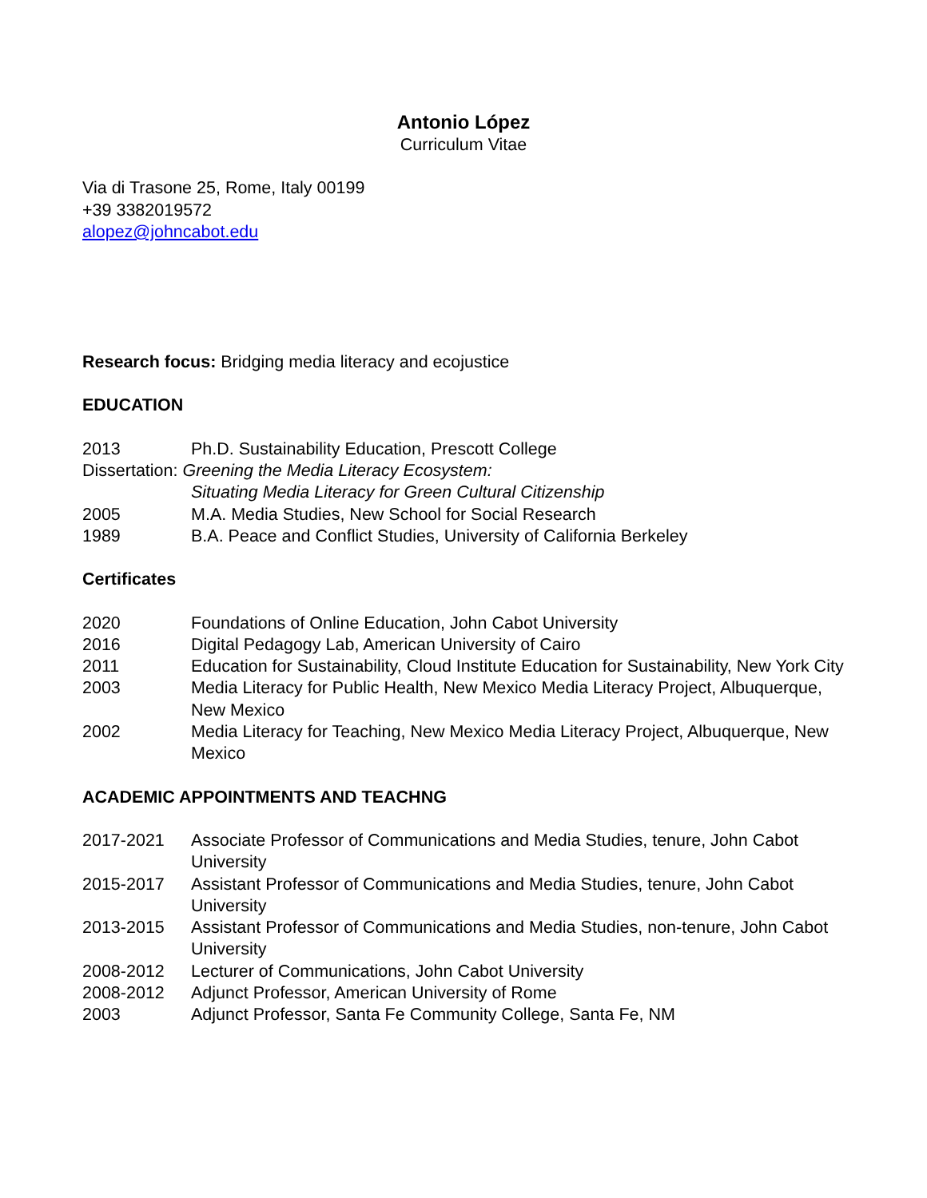Antonio López
Curriculum Vitae
Via di Trasone 25, Rome, Italy 00199
+39 3382019572
alopez@johncabot.edu
Research focus: Bridging media literacy and ecojustice
EDUCATION
2013 Ph.D. Sustainability Education, Prescott College
Dissertation: Greening the Media Literacy Ecosystem:
Situating Media Literacy for Green Cultural Citizenship
2005 M.A. Media Studies, New School for Social Research
1989 B.A. Peace and Conflict Studies, University of California Berkeley
Certificates
2020 Foundations of Online Education, John Cabot University
2016 Digital Pedagogy Lab, American University of Cairo
2011 Education for Sustainability, Cloud Institute Education for Sustainability, New York City
2003 Media Literacy for Public Health, New Mexico Media Literacy Project, Albuquerque, New Mexico
2002 Media Literacy for Teaching, New Mexico Media Literacy Project, Albuquerque, New Mexico
ACADEMIC APPOINTMENTS AND TEACHNG
2017-2021 Associate Professor of Communications and Media Studies, tenure, John Cabot University
2015-2017 Assistant Professor of Communications and Media Studies, tenure, John Cabot University
2013-2015 Assistant Professor of Communications and Media Studies, non-tenure, John Cabot University
2008-2012 Lecturer of Communications, John Cabot University
2008-2012 Adjunct Professor, American University of Rome
2003 Adjunct Professor, Santa Fe Community College, Santa Fe, NM